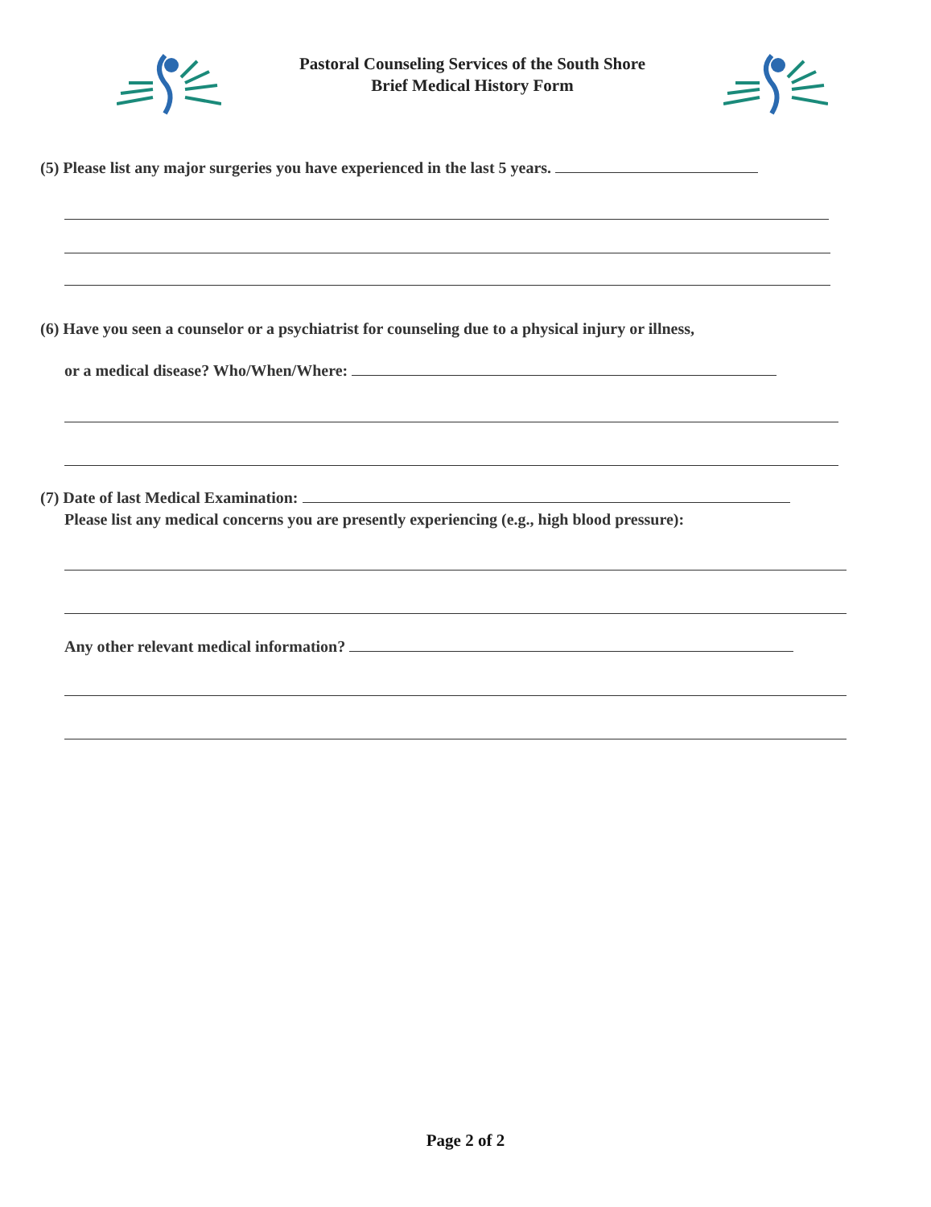Pastoral Counseling Services of the South Shore
Brief Medical History Form
(5) Please list any major surgeries you have experienced in the last 5 years.
(6) Have you seen a counselor or a psychiatrist for counseling due to a physical injury or illness,
or a medical disease? Who/When/Where:
(7) Date of last Medical Examination:
Please list any medical concerns you are presently experiencing (e.g., high blood pressure):
Any other relevant medical information?
Page 2 of 2